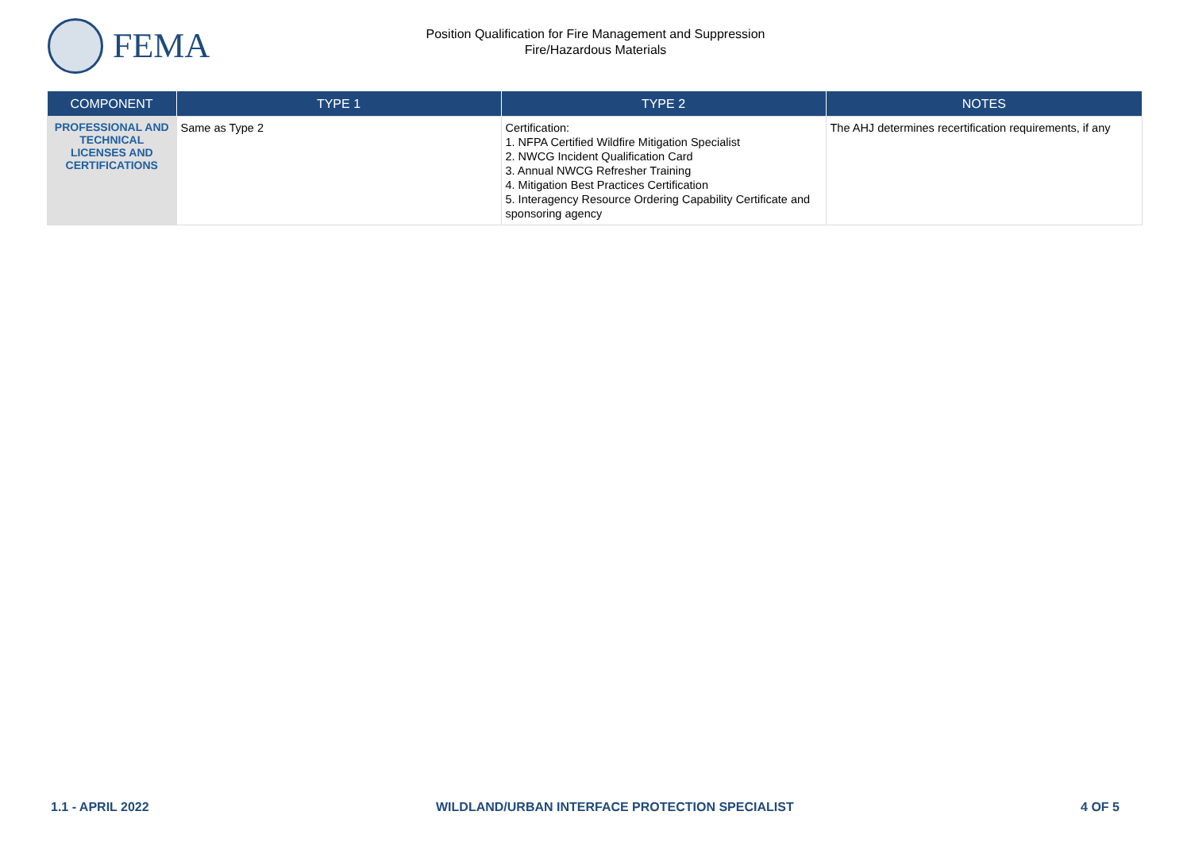FEMA
Position Qualification for Fire Management and Suppression
Fire/Hazardous Materials
| COMPONENT | TYPE 1 | TYPE 2 | NOTES |
| --- | --- | --- | --- |
| PROFESSIONAL AND TECHNICAL LICENSES AND CERTIFICATIONS | Same as Type 2 | Certification: 1. NFPA Certified Wildfire Mitigation Specialist 2. NWCG Incident Qualification Card 3. Annual NWCG Refresher Training 4. Mitigation Best Practices Certification 5. Interagency Resource Ordering Capability Certificate and sponsoring agency | The AHJ determines recertification requirements, if any |
1.1 - APRIL 2022 WILDLAND/URBAN INTERFACE PROTECTION SPECIALIST 4 OF 5